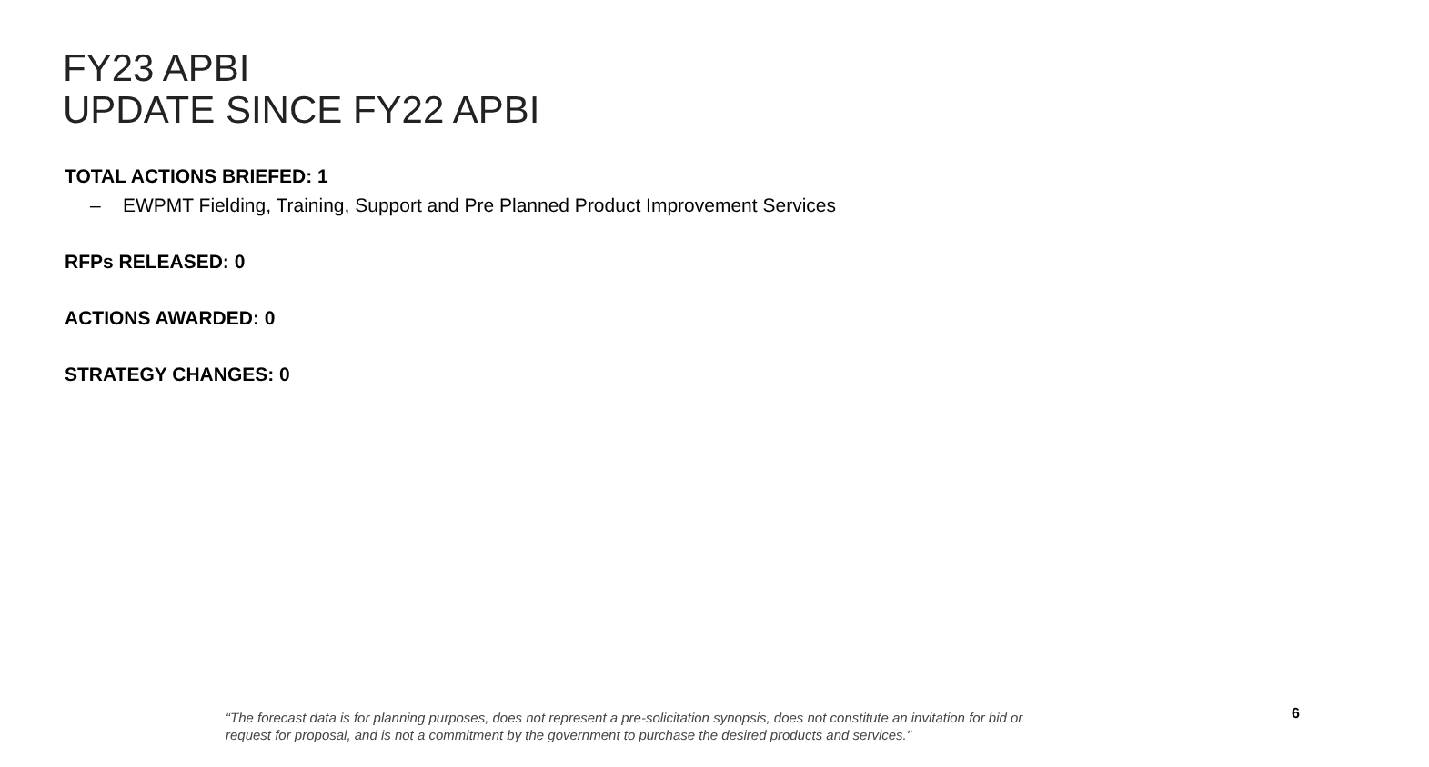FY23 APBI
UPDATE SINCE FY22 APBI
TOTAL ACTIONS BRIEFED: 1
– EWPMT Fielding, Training, Support and Pre Planned Product Improvement Services
RFPs RELEASED: 0
ACTIONS AWARDED: 0
STRATEGY CHANGES: 0
“The forecast data is for planning purposes, does not represent a pre-solicitation synopsis, does not constitute an invitation for bid or request for proposal, and is not a commitment by the government to purchase the desired products and services."
6